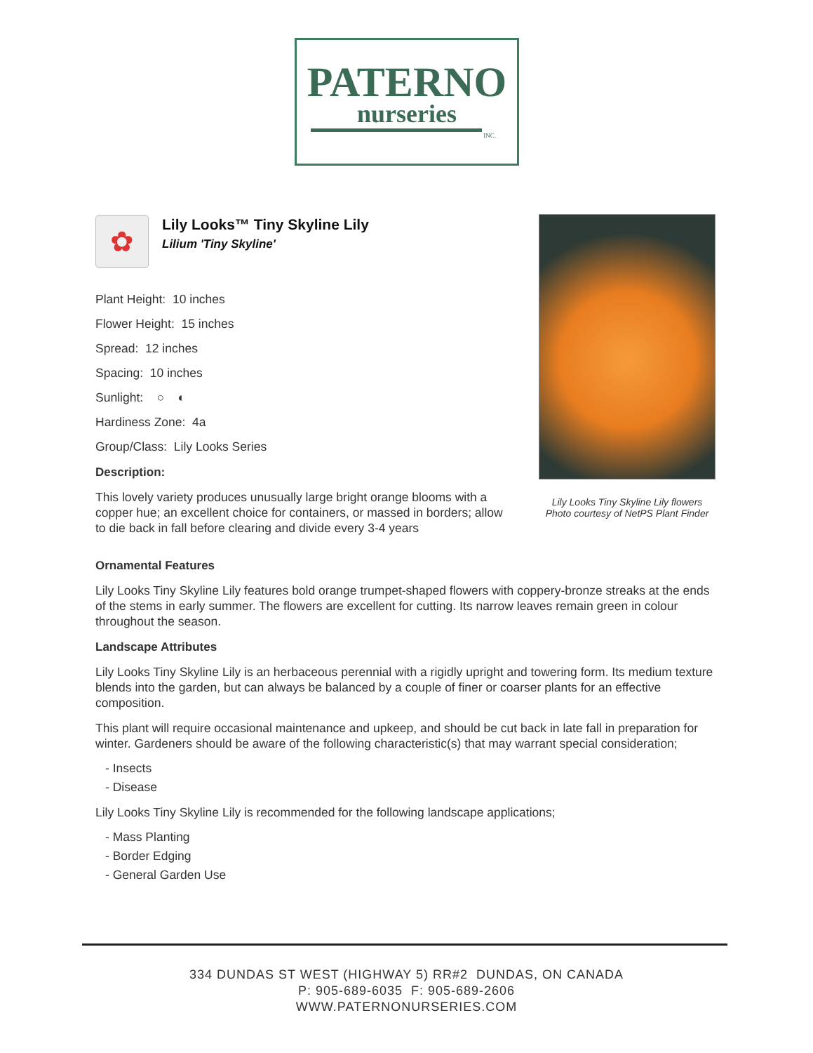PATERNO
nurseries
INC.
✿
Lily Looks™ Tiny Skyline Lily
Lilium 'Tiny Skyline'
Plant Height: 10 inches
Flower Height: 15 inches
Spread: 12 inches
Spacing: 10 inches
Sunlight: ○ ◐
Hardiness Zone: 4a
Group/Class: Lily Looks Series
Description:
This lovely variety produces unusually large bright orange blooms with a copper hue; an excellent choice for containers, or massed in borders; allow to die back in fall before clearing and divide every 3-4 years
Lily Looks Tiny Skyline Lily flowers
Photo courtesy of NetPS Plant Finder
Ornamental Features
Lily Looks Tiny Skyline Lily features bold orange trumpet-shaped flowers with coppery-bronze streaks at the ends of the stems in early summer. The flowers are excellent for cutting. Its narrow leaves remain green in colour throughout the season.
Landscape Attributes
Lily Looks Tiny Skyline Lily is an herbaceous perennial with a rigidly upright and towering form. Its medium texture blends into the garden, but can always be balanced by a couple of finer or coarser plants for an effective composition.
This plant will require occasional maintenance and upkeep, and should be cut back in late fall in preparation for winter. Gardeners should be aware of the following characteristic(s) that may warrant special consideration;
- Insects
- Disease
Lily Looks Tiny Skyline Lily is recommended for the following landscape applications;
- Mass Planting
- Border Edging
- General Garden Use
334 DUNDAS ST WEST (HIGHWAY 5) RR#2 DUNDAS, ON CANADA
P: 905-689-6035 F: 905-689-2606
WWW.PATERNONURSERIES.COM